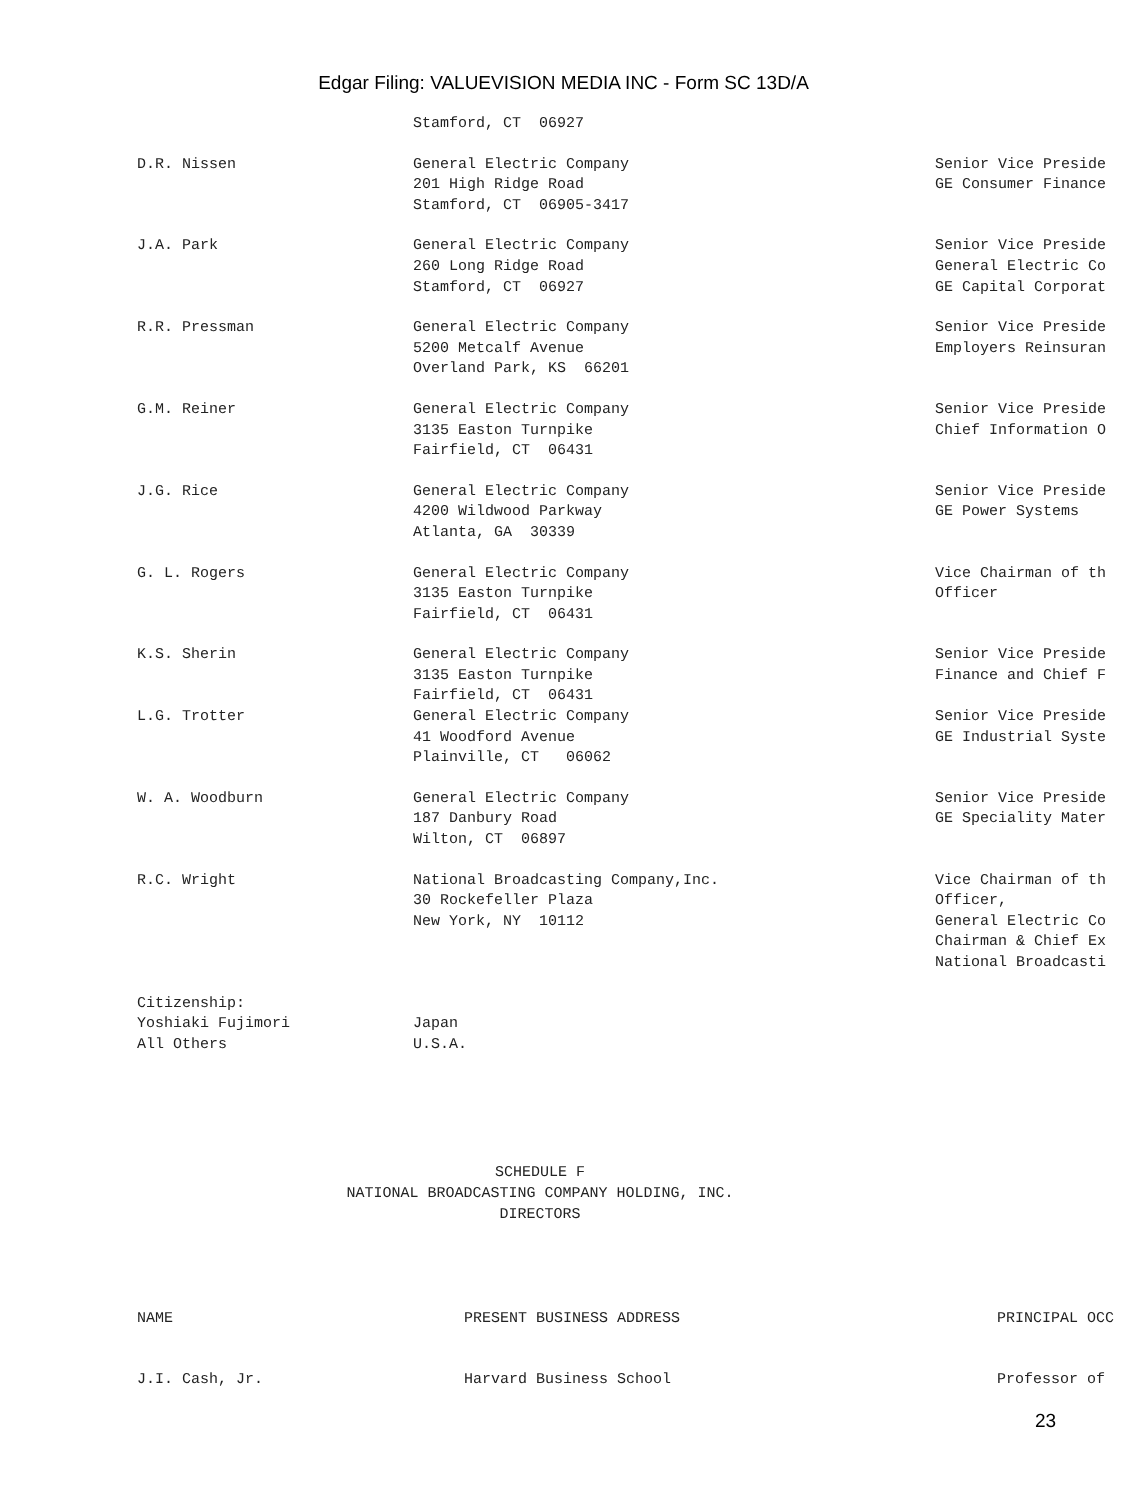Edgar Filing: VALUEVISION MEDIA INC - Form SC 13D/A
| | Stamford, CT 06927 | |
| D.R. Nissen | General Electric Company 201 High Ridge Road Stamford, CT 06905-3417 | Senior Vice Preside GE Consumer Finance |
| J.A. Park | General Electric Company 260 Long Ridge Road Stamford, CT 06927 | Senior Vice Preside General Electric Co GE Capital Corporat |
| R.R. Pressman | General Electric Company 5200 Metcalf Avenue Overland Park, KS 66201 | Senior Vice Preside Employers Reinsuran |
| G.M. Reiner | General Electric Company 3135 Easton Turnpike Fairfield, CT 06431 | Senior Vice Preside Chief Information O |
| J.G. Rice | General Electric Company 4200 Wildwood Parkway Atlanta, GA 30339 | Senior Vice Preside GE Power Systems |
| G. L. Rogers | General Electric Company 3135 Easton Turnpike Fairfield, CT 06431 | Vice Chairman of th Officer |
| K.S. Sherin | General Electric Company 3135 Easton Turnpike Fairfield, CT 06431 | Senior Vice Preside Finance and Chief F |
| L.G. Trotter | General Electric Company 41 Woodford Avenue Plainville, CT 06062 | Senior Vice Preside GE Industrial Syste |
| W. A. Woodburn | General Electric Company 187 Danbury Road Wilton, CT 06897 | Senior Vice Preside GE Speciality Mater |
| R.C. Wright | National Broadcasting Company,Inc. 30 Rockefeller Plaza New York, NY 10112 | Vice Chairman of th Officer, General Electric Co Chairman & Chief Ex National Broadcasti |
| Citizenship: | | |
| Yoshiaki Fujimori | Japan | |
| All Others | U.S.A. | |
SCHEDULE F
NATIONAL BROADCASTING COMPANY HOLDING, INC.
DIRECTORS
| NAME | PRESENT BUSINESS ADDRESS | PRINCIPAL OCC |
| J.I. Cash, Jr. | Harvard Business School | Professor of |
23